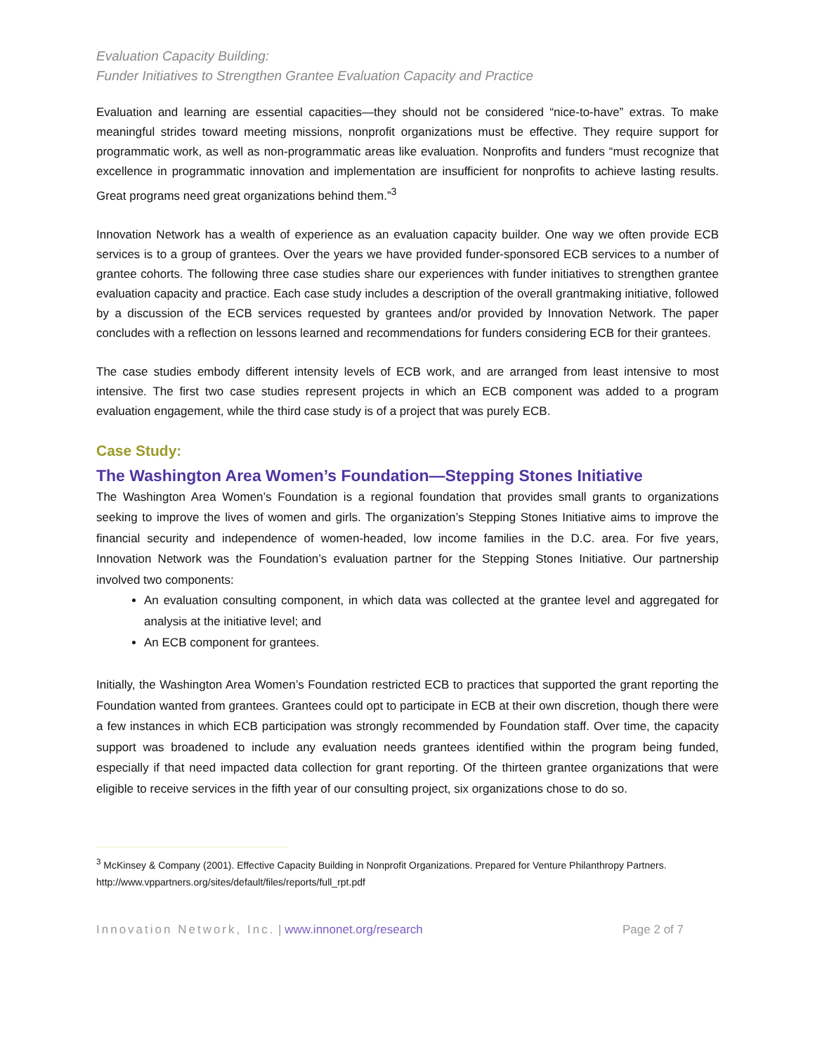Evaluation Capacity Building:
Funder Initiatives to Strengthen Grantee Evaluation Capacity and Practice
Evaluation and learning are essential capacities—they should not be considered “nice-to-have” extras. To make meaningful strides toward meeting missions, nonprofit organizations must be effective. They require support for programmatic work, as well as non-programmatic areas like evaluation. Nonprofits and funders “must recognize that excellence in programmatic innovation and implementation are insufficient for nonprofits to achieve lasting results. Great programs need great organizations behind them.”<sup>3</sup>
Innovation Network has a wealth of experience as an evaluation capacity builder. One way we often provide ECB services is to a group of grantees. Over the years we have provided funder-sponsored ECB services to a number of grantee cohorts. The following three case studies share our experiences with funder initiatives to strengthen grantee evaluation capacity and practice. Each case study includes a description of the overall grantmaking initiative, followed by a discussion of the ECB services requested by grantees and/or provided by Innovation Network. The paper concludes with a reflection on lessons learned and recommendations for funders considering ECB for their grantees.
The case studies embody different intensity levels of ECB work, and are arranged from least intensive to most intensive. The first two case studies represent projects in which an ECB component was added to a program evaluation engagement, while the third case study is of a project that was purely ECB.
Case Study:
The Washington Area Women’s Foundation—Stepping Stones Initiative
The Washington Area Women’s Foundation is a regional foundation that provides small grants to organizations seeking to improve the lives of women and girls. The organization’s Stepping Stones Initiative aims to improve the financial security and independence of women-headed, low income families in the D.C. area. For five years, Innovation Network was the Foundation’s evaluation partner for the Stepping Stones Initiative. Our partnership involved two components:
An evaluation consulting component, in which data was collected at the grantee level and aggregated for analysis at the initiative level; and
An ECB component for grantees.
Initially, the Washington Area Women’s Foundation restricted ECB to practices that supported the grant reporting the Foundation wanted from grantees. Grantees could opt to participate in ECB at their own discretion, though there were a few instances in which ECB participation was strongly recommended by Foundation staff. Over time, the capacity support was broadened to include any evaluation needs grantees identified within the program being funded, especially if that need impacted data collection for grant reporting. Of the thirteen grantee organizations that were eligible to receive services in the fifth year of our consulting project, six organizations chose to do so.
<sup>3</sup> McKinsey & Company (2001). Effective Capacity Building in Nonprofit Organizations. Prepared for Venture Philanthropy Partners. http://www.vppartners.org/sites/default/files/reports/full_rpt.pdf
Innovation Network, Inc. | www.innonet.org/research Page 2 of 7